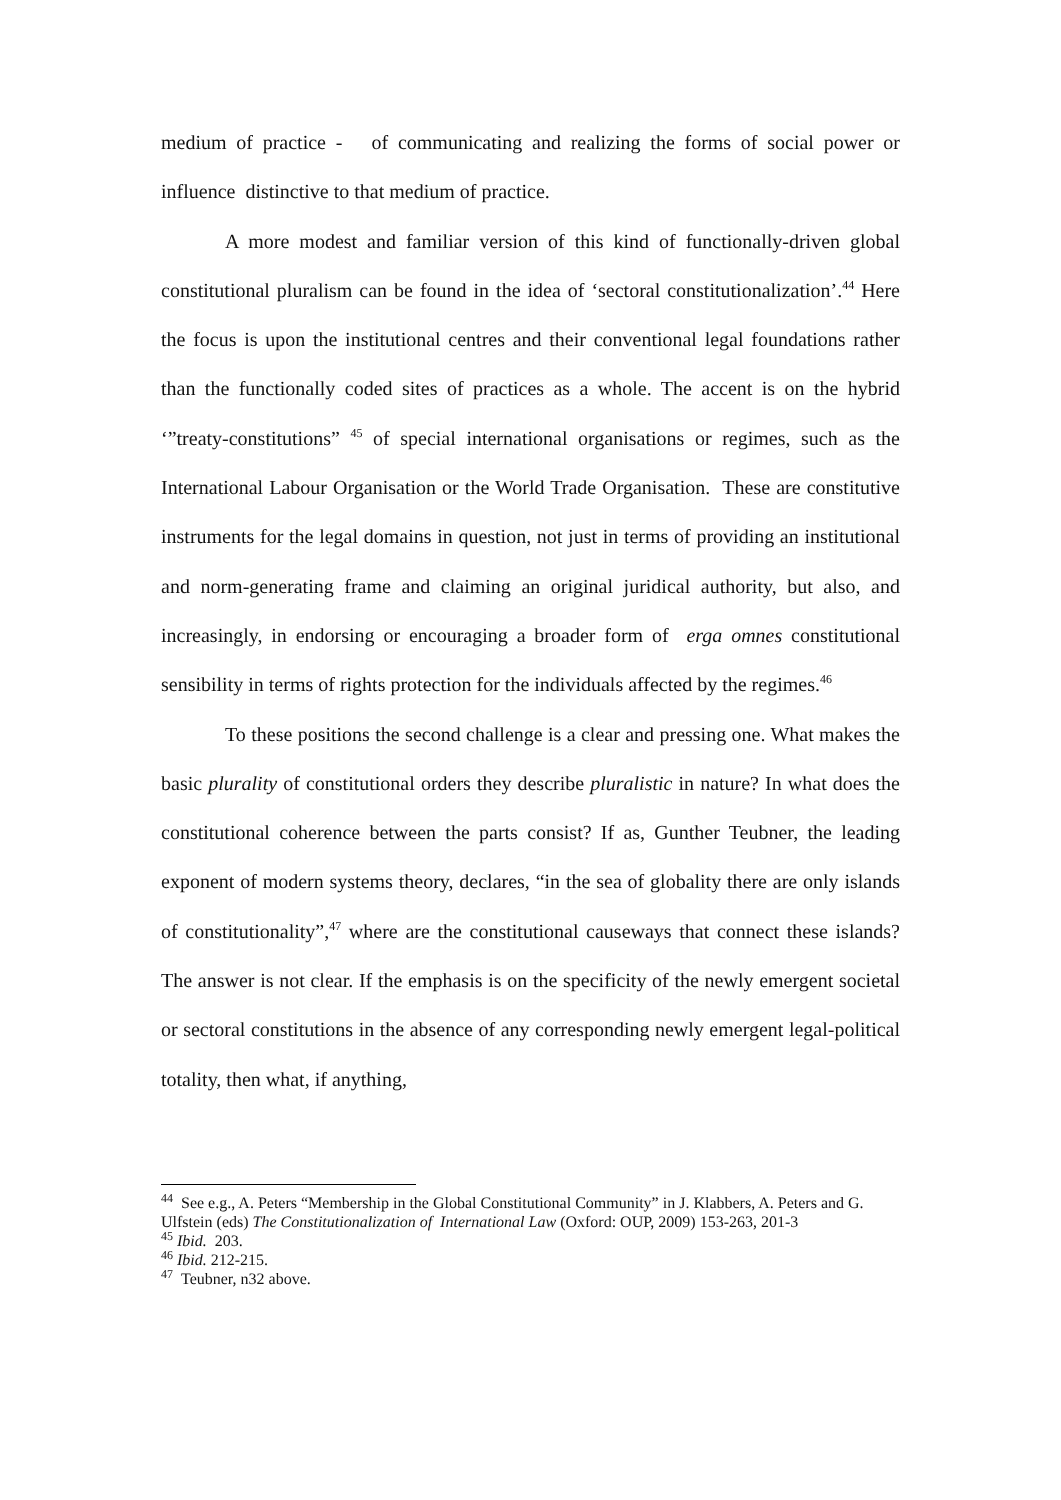medium of practice - of communicating and realizing the forms of social power or influence distinctive to that medium of practice.
A more modest and familiar version of this kind of functionally-driven global constitutional pluralism can be found in the idea of ‘sectoral constitutionalization’.<sup>44</sup> Here the focus is upon the institutional centres and their conventional legal foundations rather than the functionally coded sites of practices as a whole. The accent is on the hybrid ‘”treaty-constitutions” <sup>45</sup> of special international organisations or regimes, such as the International Labour Organisation or the World Trade Organisation. These are constitutive instruments for the legal domains in question, not just in terms of providing an institutional and norm-generating frame and claiming an original juridical authority, but also, and increasingly, in endorsing or encouraging a broader form of erga omnes constitutional sensibility in terms of rights protection for the individuals affected by the regimes.<sup>46</sup>
To these positions the second challenge is a clear and pressing one. What makes the basic plurality of constitutional orders they describe pluralistic in nature? In what does the constitutional coherence between the parts consist? If as, Gunther Teubner, the leading exponent of modern systems theory, declares, “in the sea of globality there are only islands of constitutionality”,<sup>47</sup> where are the constitutional causeways that connect these islands? The answer is not clear. If the emphasis is on the specificity of the newly emergent societal or sectoral constitutions in the absence of any corresponding newly emergent legal-political totality, then what, if anything,
<sup>44</sup> See e.g., A. Peters “Membership in the Global Constitutional Community” in J. Klabbers, A. Peters and G. Ulfstein (eds) The Constitutionalization of International Law (Oxford: OUP, 2009) 153-263, 201-3
<sup>45</sup> Ibid. 203.
<sup>46</sup> Ibid. 212-215.
<sup>47</sup> Teubner, n32 above.